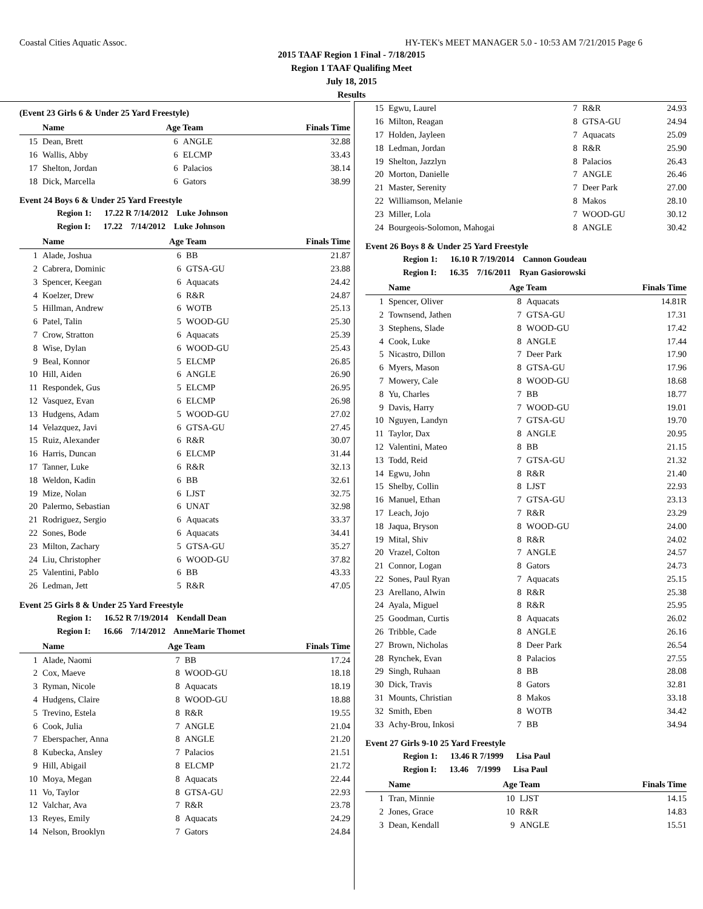Coastal Cities Aquatic Assoc. HY-TEK's MEET MANAGER 5.0 - 10:53 AM 7/21/2015 Page 6
2015 TAAF Region 1 Final - 7/18/2015
Region 1 TAAF Qualifing Meet
July 18, 2015
Results
(Event 23 Girls 6 & Under 25 Yard Freestyle)
| | Name | Age Team | | Finals Time |
| --- | --- | --- | --- | --- |
| 15 | Dean, Brett | 6 | ANGLE | 32.88 |
| 16 | Wallis, Abby | 6 | ELCMP | 33.43 |
| 17 | Shelton, Jordan | 6 | Palacios | 38.14 |
| 18 | Dick, Marcella | 6 | Gators | 38.99 |
Event 24 Boys 6 & Under 25 Yard Freestyle
Region 1: 17.22 R 7/14/2012 Luke Johnson
Region I: 17.22 7/14/2012 Luke Johnson
| | Name | Age Team | | Finals Time |
| --- | --- | --- | --- | --- |
| 1 | Alade, Joshua | 6 | BB | 21.87 |
| 2 | Cabrera, Dominic | 6 | GTSA-GU | 23.88 |
| 3 | Spencer, Keegan | 6 | Aquacats | 24.42 |
| 4 | Koelzer, Drew | 6 | R&R | 24.87 |
| 5 | Hillman, Andrew | 6 | WOTB | 25.13 |
| 6 | Patel, Talin | 5 | WOOD-GU | 25.30 |
| 7 | Crow, Stratton | 6 | Aquacats | 25.39 |
| 8 | Wise, Dylan | 6 | WOOD-GU | 25.43 |
| 9 | Beal, Konnor | 5 | ELCMP | 26.85 |
| 10 | Hill, Aiden | 6 | ANGLE | 26.90 |
| 11 | Respondek, Gus | 5 | ELCMP | 26.95 |
| 12 | Vasquez, Evan | 6 | ELCMP | 26.98 |
| 13 | Hudgens, Adam | 5 | WOOD-GU | 27.02 |
| 14 | Velazquez, Javi | 6 | GTSA-GU | 27.45 |
| 15 | Ruiz, Alexander | 6 | R&R | 30.07 |
| 16 | Harris, Duncan | 6 | ELCMP | 31.44 |
| 17 | Tanner, Luke | 6 | R&R | 32.13 |
| 18 | Weldon, Kadin | 6 | BB | 32.61 |
| 19 | Mize, Nolan | 6 | LJST | 32.75 |
| 20 | Palermo, Sebastian | 6 | UNAT | 32.98 |
| 21 | Rodriguez, Sergio | 6 | Aquacats | 33.37 |
| 22 | Sones, Bode | 6 | Aquacats | 34.41 |
| 23 | Milton, Zachary | 5 | GTSA-GU | 35.27 |
| 24 | Liu, Christopher | 6 | WOOD-GU | 37.82 |
| 25 | Valentini, Pablo | 6 | BB | 43.33 |
| 26 | Ledman, Jett | 5 | R&R | 47.05 |
Event 25 Girls 8 & Under 25 Yard Freestyle
Region 1: 16.52 R 7/19/2014 Kendall Dean
Region I: 16.66 7/14/2012 AnneMarie Thomet
| | Name | Age Team | | Finals Time |
| --- | --- | --- | --- | --- |
| 1 | Alade, Naomi | 7 | BB | 17.24 |
| 2 | Cox, Maeve | 8 | WOOD-GU | 18.18 |
| 3 | Ryman, Nicole | 8 | Aquacats | 18.19 |
| 4 | Hudgens, Claire | 8 | WOOD-GU | 18.88 |
| 5 | Trevino, Estela | 8 | R&R | 19.55 |
| 6 | Cook, Julia | 7 | ANGLE | 21.04 |
| 7 | Eberspacher, Anna | 8 | ANGLE | 21.20 |
| 8 | Kubecka, Ansley | 7 | Palacios | 21.51 |
| 9 | Hill, Abigail | 8 | ELCMP | 21.72 |
| 10 | Moya, Megan | 8 | Aquacats | 22.44 |
| 11 | Vo, Taylor | 8 | GTSA-GU | 22.93 |
| 12 | Valchar, Ava | 7 | R&R | 23.78 |
| 13 | Reyes, Emily | 8 | Aquacats | 24.29 |
| 14 | Nelson, Brooklyn | 7 | Gators | 24.84 |
| 15 | Egwu, Laurel | 7 | R&R | 24.93 |
| 16 | Milton, Reagan | 8 | GTSA-GU | 24.94 |
| 17 | Holden, Jayleen | 7 | Aquacats | 25.09 |
| 18 | Ledman, Jordan | 8 | R&R | 25.90 |
| 19 | Shelton, Jazzlyn | 8 | Palacios | 26.43 |
| 20 | Morton, Danielle | 7 | ANGLE | 26.46 |
| 21 | Master, Serenity | 7 | Deer Park | 27.00 |
| 22 | Williamson, Melanie | 8 | Makos | 28.10 |
| 23 | Miller, Lola | 7 | WOOD-GU | 30.12 |
| 24 | Bourgeois-Solomon, Mahogai | 8 | ANGLE | 30.42 |
Event 26 Boys 8 & Under 25 Yard Freestyle
Region 1: 16.10 R 7/19/2014 Cannon Goudeau
Region I: 16.35 7/16/2011 Ryan Gasiorowski
| | Name | Age Team | | Finals Time |
| --- | --- | --- | --- | --- |
| 1 | Spencer, Oliver | 8 | Aquacats | 14.81R |
| 2 | Townsend, Jathen | 7 | GTSA-GU | 17.31 |
| 3 | Stephens, Slade | 8 | WOOD-GU | 17.42 |
| 4 | Cook, Luke | 8 | ANGLE | 17.44 |
| 5 | Nicastro, Dillon | 7 | Deer Park | 17.90 |
| 6 | Myers, Mason | 8 | GTSA-GU | 17.96 |
| 7 | Mowery, Cale | 8 | WOOD-GU | 18.68 |
| 8 | Yu, Charles | 7 | BB | 18.77 |
| 9 | Davis, Harry | 7 | WOOD-GU | 19.01 |
| 10 | Nguyen, Landyn | 7 | GTSA-GU | 19.70 |
| 11 | Taylor, Dax | 8 | ANGLE | 20.95 |
| 12 | Valentini, Mateo | 8 | BB | 21.15 |
| 13 | Todd, Reid | 7 | GTSA-GU | 21.32 |
| 14 | Egwu, John | 8 | R&R | 21.40 |
| 15 | Shelby, Collin | 8 | LJST | 22.93 |
| 16 | Manuel, Ethan | 7 | GTSA-GU | 23.13 |
| 17 | Leach, Jojo | 7 | R&R | 23.29 |
| 18 | Jaqua, Bryson | 8 | WOOD-GU | 24.00 |
| 19 | Mital, Shiv | 8 | R&R | 24.02 |
| 20 | Vrazel, Colton | 7 | ANGLE | 24.57 |
| 21 | Connor, Logan | 8 | Gators | 24.73 |
| 22 | Sones, Paul Ryan | 7 | Aquacats | 25.15 |
| 23 | Arellano, Alwin | 8 | R&R | 25.38 |
| 24 | Ayala, Miguel | 8 | R&R | 25.95 |
| 25 | Goodman, Curtis | 8 | Aquacats | 26.02 |
| 26 | Tribble, Cade | 8 | ANGLE | 26.16 |
| 27 | Brown, Nicholas | 8 | Deer Park | 26.54 |
| 28 | Rynchek, Evan | 8 | Palacios | 27.55 |
| 29 | Singh, Ruhaan | 8 | BB | 28.08 |
| 30 | Dick, Travis | 8 | Gators | 32.81 |
| 31 | Mounts, Christian | 8 | Makos | 33.18 |
| 32 | Smith, Eben | 8 | WOTB | 34.42 |
| 33 | Achy-Brou, Inkosi | 7 | BB | 34.94 |
Event 27 Girls 9-10 25 Yard Freestyle
Region 1: 13.46 R 7/1999 Lisa Paul
Region I: 13.46 7/1999 Lisa Paul
| | Name | Age Team | | Finals Time |
| --- | --- | --- | --- | --- |
| 1 | Tran, Minnie | 10 | LJST | 14.15 |
| 2 | Jones, Grace | 10 | R&R | 14.83 |
| 3 | Dean, Kendall | 9 | ANGLE | 15.51 |